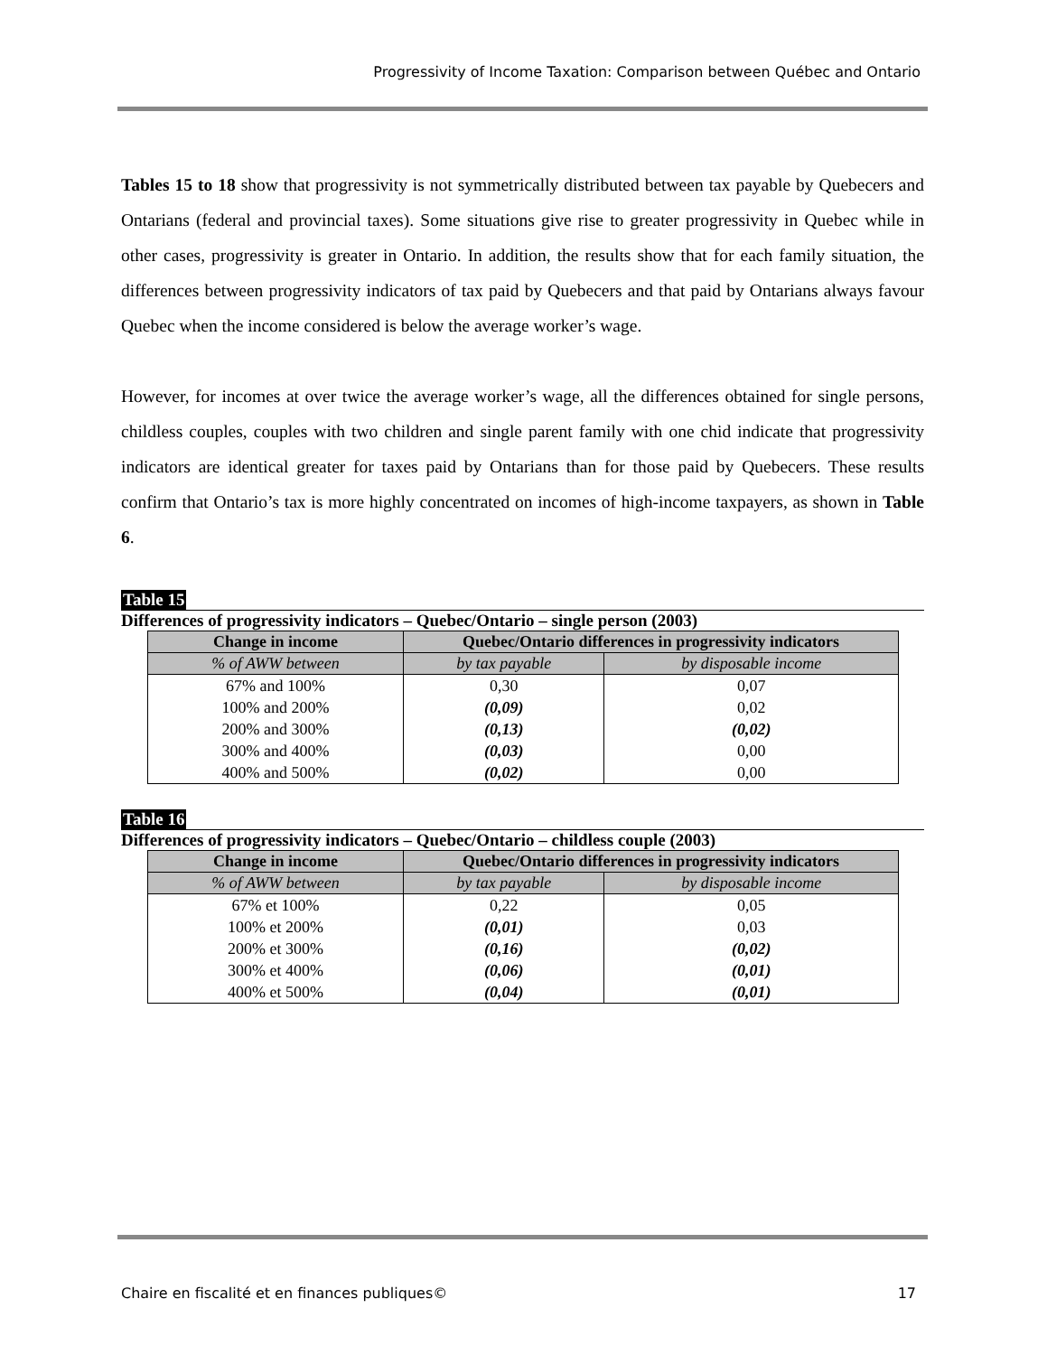Progressivity of Income Taxation: Comparison between Québec and Ontario
Tables 15 to 18 show that progressivity is not symmetrically distributed between tax payable by Quebecers and Ontarians (federal and provincial taxes). Some situations give rise to greater progressivity in Quebec while in other cases, progressivity is greater in Ontario. In addition, the results show that for each family situation, the differences between progressivity indicators of tax paid by Quebecers and that paid by Ontarians always favour Quebec when the income considered is below the average worker’s wage.
However, for incomes at over twice the average worker’s wage, all the differences obtained for single persons, childless couples, couples with two children and single parent family with one chid indicate that progressivity indicators are identical greater for taxes paid by Ontarians than for those paid by Quebecers. These results confirm that Ontario’s tax is more highly concentrated on incomes of high-income taxpayers, as shown in Table 6.
Table 15
Differences of progressivity indicators – Quebec/Ontario – single person (2003)
| Change in income | Quebec/Ontario differences in progressivity indicators | |
| --- | --- | --- |
| % of AWW between | by tax payable | by disposable income |
| 67% and 100% | 0,30 | 0,07 |
| 100% and 200% | (0,09) | 0,02 |
| 200% and 300% | (0,13) | (0,02) |
| 300% and 400% | (0,03) | 0,00 |
| 400% and 500% | (0,02) | 0,00 |
Table 16
Differences of progressivity indicators – Quebec/Ontario – childless couple (2003)
| Change in income | Quebec/Ontario differences in progressivity indicators | |
| --- | --- | --- |
| % of AWW between | by tax payable | by disposable income |
| 67% et 100% | 0,22 | 0,05 |
| 100% et 200% | (0,01) | 0,03 |
| 200% et 300% | (0,16) | (0,02) |
| 300% et 400% | (0,06) | (0,01) |
| 400% et 500% | (0,04) | (0,01) |
Chaire en fiscalité et en finances publiques© 17